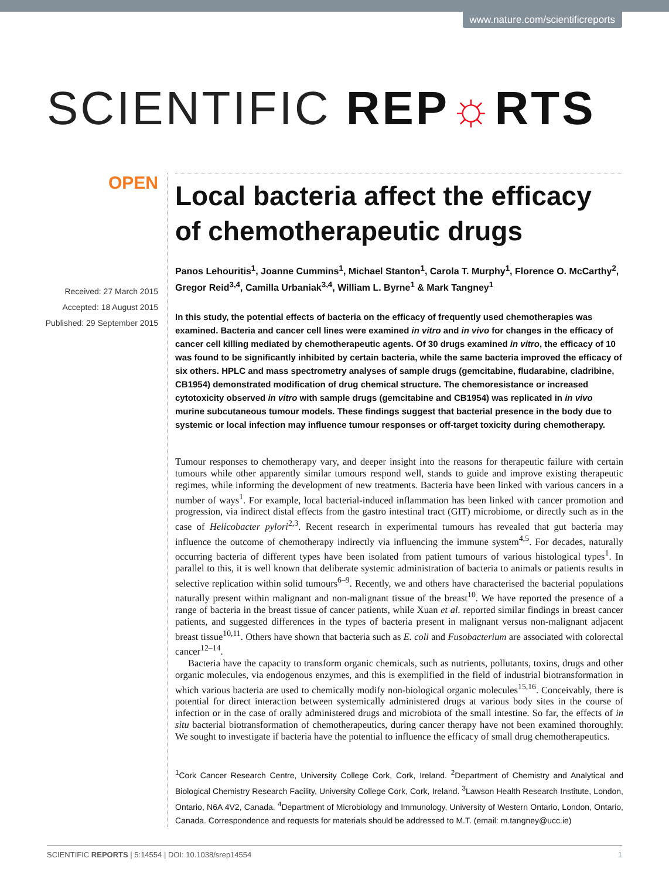www.nature.com/scientificreports
SCIENTIFIC REP☼RTS
OPEN
Received: 27 March 2015
Accepted: 18 August 2015
Published: 29 September 2015
Local bacteria affect the efficacy of chemotherapeutic drugs
Panos Lehouritis<sup>1</sup>, Joanne Cummins<sup>1</sup>, Michael Stanton<sup>1</sup>, Carola T. Murphy<sup>1</sup>, Florence O. McCarthy<sup>2</sup>, Gregor Reid<sup>3,4</sup>, Camilla Urbaniak<sup>3,4</sup>, William L. Byrne<sup>1</sup> & Mark Tangney<sup>1</sup>
In this study, the potential effects of bacteria on the efficacy of frequently used chemotherapies was examined. Bacteria and cancer cell lines were examined in vitro and in vivo for changes in the efficacy of cancer cell killing mediated by chemotherapeutic agents. Of 30 drugs examined in vitro, the efficacy of 10 was found to be significantly inhibited by certain bacteria, while the same bacteria improved the efficacy of six others. HPLC and mass spectrometry analyses of sample drugs (gemcitabine, fludarabine, cladribine, CB1954) demonstrated modification of drug chemical structure. The chemoresistance or increased cytotoxicity observed in vitro with sample drugs (gemcitabine and CB1954) was replicated in in vivo murine subcutaneous tumour models. These findings suggest that bacterial presence in the body due to systemic or local infection may influence tumour responses or off-target toxicity during chemotherapy.
Tumour responses to chemotherapy vary, and deeper insight into the reasons for therapeutic failure with certain tumours while other apparently similar tumours respond well, stands to guide and improve existing therapeutic regimes, while informing the development of new treatments. Bacteria have been linked with various cancers in a number of ways<sup>1</sup>. For example, local bacterial-induced inflammation has been linked with cancer promotion and progression, via indirect distal effects from the gastro intestinal tract (GIT) microbiome, or directly such as in the case of Helicobacter pylori<sup>2,3</sup>. Recent research in experimental tumours has revealed that gut bacteria may influence the outcome of chemotherapy indirectly via influencing the immune system<sup>4,5</sup>. For decades, naturally occurring bacteria of different types have been isolated from patient tumours of various histological types<sup>1</sup>. In parallel to this, it is well known that deliberate systemic administration of bacteria to animals or patients results in selective replication within solid tumours<sup>6–9</sup>. Recently, we and others have characterised the bacterial populations naturally present within malignant and non-malignant tissue of the breast<sup>10</sup>. We have reported the presence of a range of bacteria in the breast tissue of cancer patients, while Xuan et al. reported similar findings in breast cancer patients, and suggested differences in the types of bacteria present in malignant versus non-malignant adjacent breast tissue<sup>10,11</sup>. Others have shown that bacteria such as E. coli and Fusobacterium are associated with colorectal cancer<sup>12–14</sup>.
Bacteria have the capacity to transform organic chemicals, such as nutrients, pollutants, toxins, drugs and other organic molecules, via endogenous enzymes, and this is exemplified in the field of industrial biotransformation in which various bacteria are used to chemically modify non-biological organic molecules<sup>15,16</sup>. Conceivably, there is potential for direct interaction between systemically administered drugs at various body sites in the course of infection or in the case of orally administered drugs and microbiota of the small intestine. So far, the effects of in situ bacterial biotransformation of chemotherapeutics, during cancer therapy have not been examined thoroughly. We sought to investigate if bacteria have the potential to influence the efficacy of small drug chemotherapeutics.
<sup>1</sup> Cork Cancer Research Centre, University College Cork, Cork, Ireland. <sup>2</sup>Department of Chemistry and Analytical and Biological Chemistry Research Facility, University College Cork, Cork, Ireland. <sup>3</sup>Lawson Health Research Institute, London, Ontario, N6A 4V2, Canada. <sup>4</sup>Department of Microbiology and Immunology, University of Western Ontario, London, Ontario, Canada. Correspondence and requests for materials should be addressed to M.T. (email: m.tangney@ucc.ie)
SCIENTIFIC REPORTS | 5:14554 | DOI: 10.1038/srep14554 1